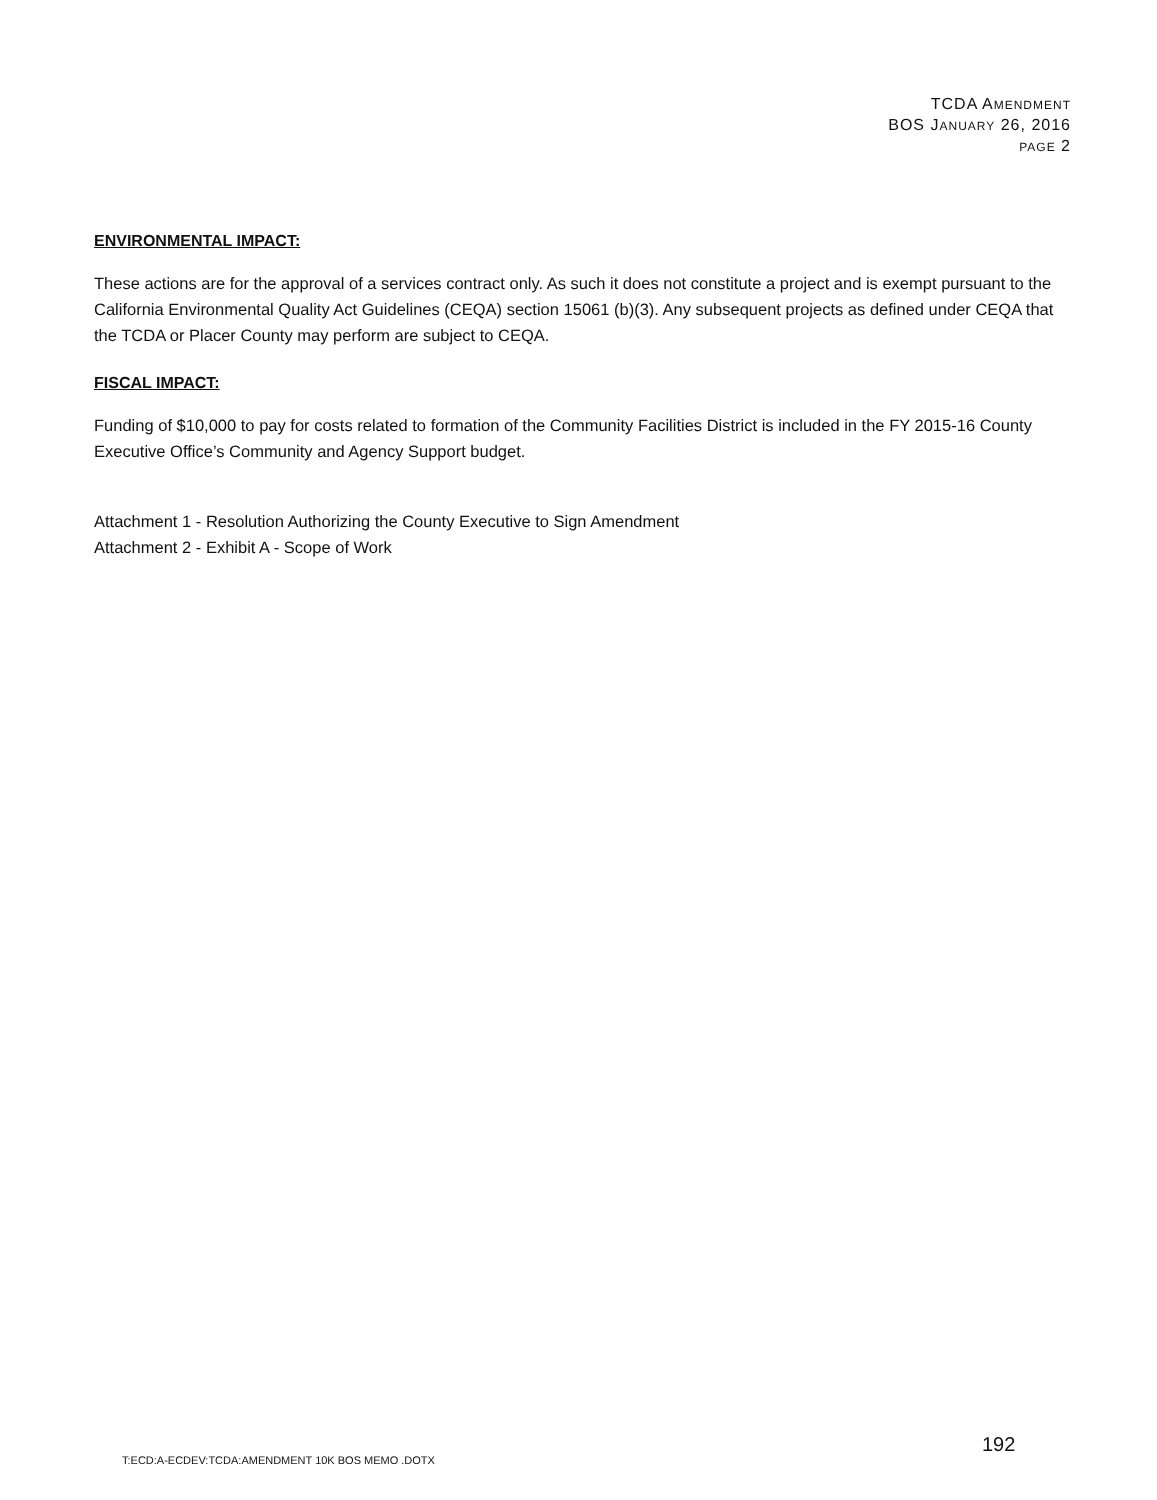TCDA AMENDMENT
BOS JANUARY 26, 2016
PAGE 2
ENVIRONMENTAL IMPACT:
These actions are for the approval of a services contract only. As such it does not constitute a project and is exempt pursuant to the California Environmental Quality Act Guidelines (CEQA) section 15061 (b)(3). Any subsequent projects as defined under CEQA that the TCDA or Placer County may perform are subject to CEQA.
FISCAL IMPACT:
Funding of $10,000 to pay for costs related to formation of the Community Facilities District is included in the FY 2015-16 County Executive Office’s Community and Agency Support budget.
Attachment 1 - Resolution Authorizing the County Executive to Sign Amendment
Attachment 2 - Exhibit A - Scope of Work
192
T:ECD:A-ECDEV:TCDA:AMENDMENT 10K BOS MEMO .DOTX